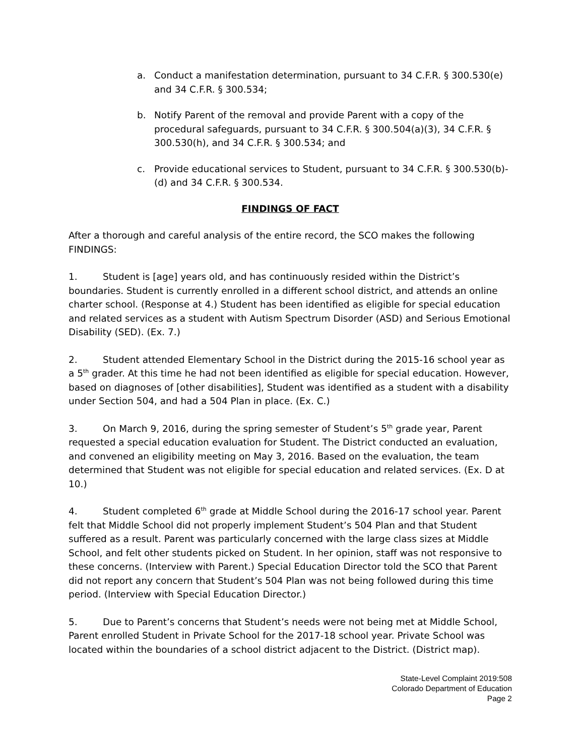a. Conduct a manifestation determination, pursuant to 34 C.F.R. § 300.530(e) and 34 C.F.R. § 300.534;
b. Notify Parent of the removal and provide Parent with a copy of the procedural safeguards, pursuant to 34 C.F.R. § 300.504(a)(3), 34 C.F.R. § 300.530(h), and 34 C.F.R. § 300.534; and
c. Provide educational services to Student, pursuant to 34 C.F.R. § 300.530(b)-(d) and 34 C.F.R. § 300.534.
FINDINGS OF FACT
After a thorough and careful analysis of the entire record, the SCO makes the following FINDINGS:
1. Student is [age] years old, and has continuously resided within the District’s boundaries. Student is currently enrolled in a different school district, and attends an online charter school. (Response at 4.) Student has been identified as eligible for special education and related services as a student with Autism Spectrum Disorder (ASD) and Serious Emotional Disability (SED). (Ex. 7.)
2. Student attended Elementary School in the District during the 2015-16 school year as a 5<sup>th</sup> grader. At this time he had not been identified as eligible for special education. However, based on diagnoses of [other disabilities], Student was identified as a student with a disability under Section 504, and had a 504 Plan in place. (Ex. C.)
3. On March 9, 2016, during the spring semester of Student’s 5<sup>th</sup> grade year, Parent requested a special education evaluation for Student. The District conducted an evaluation, and convened an eligibility meeting on May 3, 2016. Based on the evaluation, the team determined that Student was not eligible for special education and related services. (Ex. D at 10.)
4. Student completed 6<sup>th</sup> grade at Middle School during the 2016-17 school year. Parent felt that Middle School did not properly implement Student’s 504 Plan and that Student suffered as a result. Parent was particularly concerned with the large class sizes at Middle School, and felt other students picked on Student. In her opinion, staff was not responsive to these concerns. (Interview with Parent.) Special Education Director told the SCO that Parent did not report any concern that Student’s 504 Plan was not being followed during this time period. (Interview with Special Education Director.)
5. Due to Parent’s concerns that Student’s needs were not being met at Middle School, Parent enrolled Student in Private School for the 2017-18 school year. Private School was located within the boundaries of a school district adjacent to the District. (District map).
State-Level Complaint 2019:508
Colorado Department of Education
Page 2